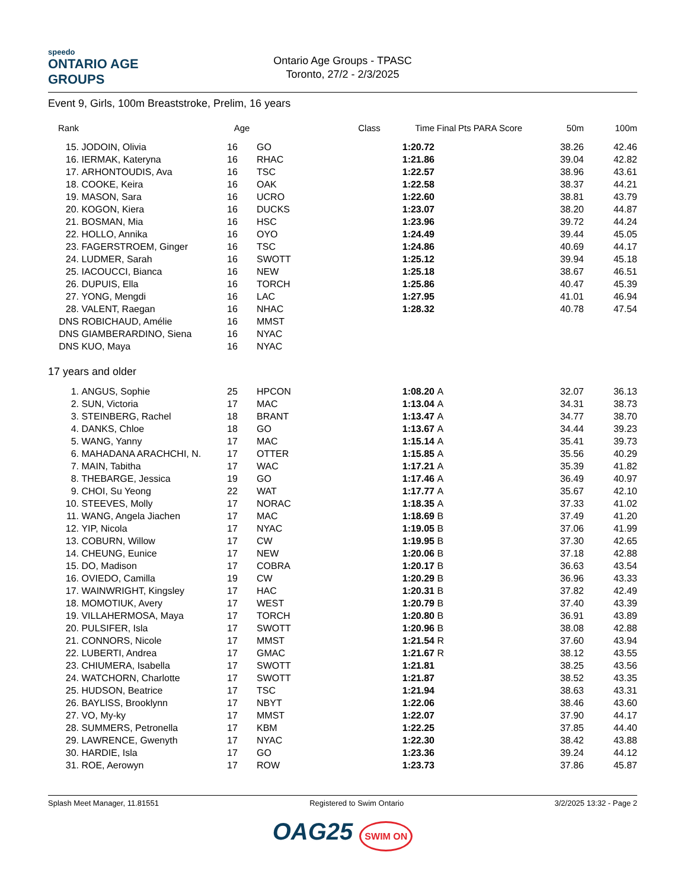speedo
ONTARIO AGE GROUPS
Ontario Age Groups - TPASC
Toronto, 27/2 - 2/3/2025
Event 9, Girls, 100m Breaststroke, Prelim, 16 years
| Rank | | Age | | Class | Time | Final | Pts PARA Score | 50m | 100m |
| --- | --- | --- | --- | --- | --- | --- | --- | --- | --- |
| 15. | JODOIN, Olivia | 16 | GO | | 1:20.72 | | | 38.26 | 42.46 |
| 16. | IERMAK, Kateryna | 16 | RHAC | | 1:21.86 | | | 39.04 | 42.82 |
| 17. | ARHONTOUDIS, Ava | 16 | TSC | | 1:22.57 | | | 38.96 | 43.61 |
| 18. | COOKE, Keira | 16 | OAK | | 1:22.58 | | | 38.37 | 44.21 |
| 19. | MASON, Sara | 16 | UCRO | | 1:22.60 | | | 38.81 | 43.79 |
| 20. | KOGON, Kiera | 16 | DUCKS | | 1:23.07 | | | 38.20 | 44.87 |
| 21. | BOSMAN, Mia | 16 | HSC | | 1:23.96 | | | 39.72 | 44.24 |
| 22. | HOLLO, Annika | 16 | OYO | | 1:24.49 | | | 39.44 | 45.05 |
| 23. | FAGERSTROEM, Ginger | 16 | TSC | | 1:24.86 | | | 40.69 | 44.17 |
| 24. | LUDMER, Sarah | 16 | SWOTT | | 1:25.12 | | | 39.94 | 45.18 |
| 25. | IACOUCCI, Bianca | 16 | NEW | | 1:25.18 | | | 38.67 | 46.51 |
| 26. | DUPUIS, Ella | 16 | TORCH | | 1:25.86 | | | 40.47 | 45.39 |
| 27. | YONG, Mengdi | 16 | LAC | | 1:27.95 | | | 41.01 | 46.94 |
| 28. | VALENT, Raegan | 16 | NHAC | | 1:28.32 | | | 40.78 | 47.54 |
| DNS | ROBICHAUD, Amélie | 16 | MMST | | | | | | |
| DNS | GIAMBERARDINO, Siena | 16 | NYAC | | | | | | |
| DNS | KUO, Maya | 16 | NYAC | | | | | | |
17 years and older
| 1. | ANGUS, Sophie | 25 | HPCON | | 1:08.20 | A | | 32.07 | 36.13 |
| 2. | SUN, Victoria | 17 | MAC | | 1:13.04 | A | | 34.31 | 38.73 |
| 3. | STEINBERG, Rachel | 18 | BRANT | | 1:13.47 | A | | 34.77 | 38.70 |
| 4. | DANKS, Chloe | 18 | GO | | 1:13.67 | A | | 34.44 | 39.23 |
| 5. | WANG, Yanny | 17 | MAC | | 1:15.14 | A | | 35.41 | 39.73 |
| 6. | MAHADANA ARACHCHI, N. | 17 | OTTER | | 1:15.85 | A | | 35.56 | 40.29 |
| 7. | MAIN, Tabitha | 17 | WAC | | 1:17.21 | A | | 35.39 | 41.82 |
| 8. | THEBARGE, Jessica | 19 | GO | | 1:17.46 | A | | 36.49 | 40.97 |
| 9. | CHOI, Su Yeong | 22 | WAT | | 1:17.77 | A | | 35.67 | 42.10 |
| 10. | STEEVES, Molly | 17 | NORAC | | 1:18.35 | A | | 37.33 | 41.02 |
| 11. | WANG, Angela Jiachen | 17 | MAC | | 1:18.69 | B | | 37.49 | 41.20 |
| 12. | YIP, Nicola | 17 | NYAC | | 1:19.05 | B | | 37.06 | 41.99 |
| 13. | COBURN, Willow | 17 | CW | | 1:19.95 | B | | 37.30 | 42.65 |
| 14. | CHEUNG, Eunice | 17 | NEW | | 1:20.06 | B | | 37.18 | 42.88 |
| 15. | DO, Madison | 17 | COBRA | | 1:20.17 | B | | 36.63 | 43.54 |
| 16. | OVIEDO, Camilla | 19 | CW | | 1:20.29 | B | | 36.96 | 43.33 |
| 17. | WAINWRIGHT, Kingsley | 17 | HAC | | 1:20.31 | B | | 37.82 | 42.49 |
| 18. | MOMOTIUK, Avery | 17 | WEST | | 1:20.79 | B | | 37.40 | 43.39 |
| 19. | VILLAHERMOSA, Maya | 17 | TORCH | | 1:20.80 | B | | 36.91 | 43.89 |
| 20. | PULSIFER, Isla | 17 | SWOTT | | 1:20.96 | B | | 38.08 | 42.88 |
| 21. | CONNORS, Nicole | 17 | MMST | | 1:21.54 | R | | 37.60 | 43.94 |
| 22. | LUBERTI, Andrea | 17 | GMAC | | 1:21.67 | R | | 38.12 | 43.55 |
| 23. | CHIUMERA, Isabella | 17 | SWOTT | | 1:21.81 | | | 38.25 | 43.56 |
| 24. | WATCHORN, Charlotte | 17 | SWOTT | | 1:21.87 | | | 38.52 | 43.35 |
| 25. | HUDSON, Beatrice | 17 | TSC | | 1:21.94 | | | 38.63 | 43.31 |
| 26. | BAYLISS, Brooklynn | 17 | NBYT | | 1:22.06 | | | 38.46 | 43.60 |
| 27. | VO, My-ky | 17 | MMST | | 1:22.07 | | | 37.90 | 44.17 |
| 28. | SUMMERS, Petronella | 17 | KBM | | 1:22.25 | | | 37.85 | 44.40 |
| 29. | LAWRENCE, Gwenyth | 17 | NYAC | | 1:22.30 | | | 38.42 | 43.88 |
| 30. | HARDIE, Isla | 17 | GO | | 1:23.36 | | | 39.24 | 44.12 |
| 31. | ROE, Aerowyn | 17 | ROW | | 1:23.73 | | | 37.86 | 45.87 |
Splash Meet Manager, 11.81551 Registered to Swim Ontario 3/2/2025 13:32 - Page 2
OAG25 SWIM ON